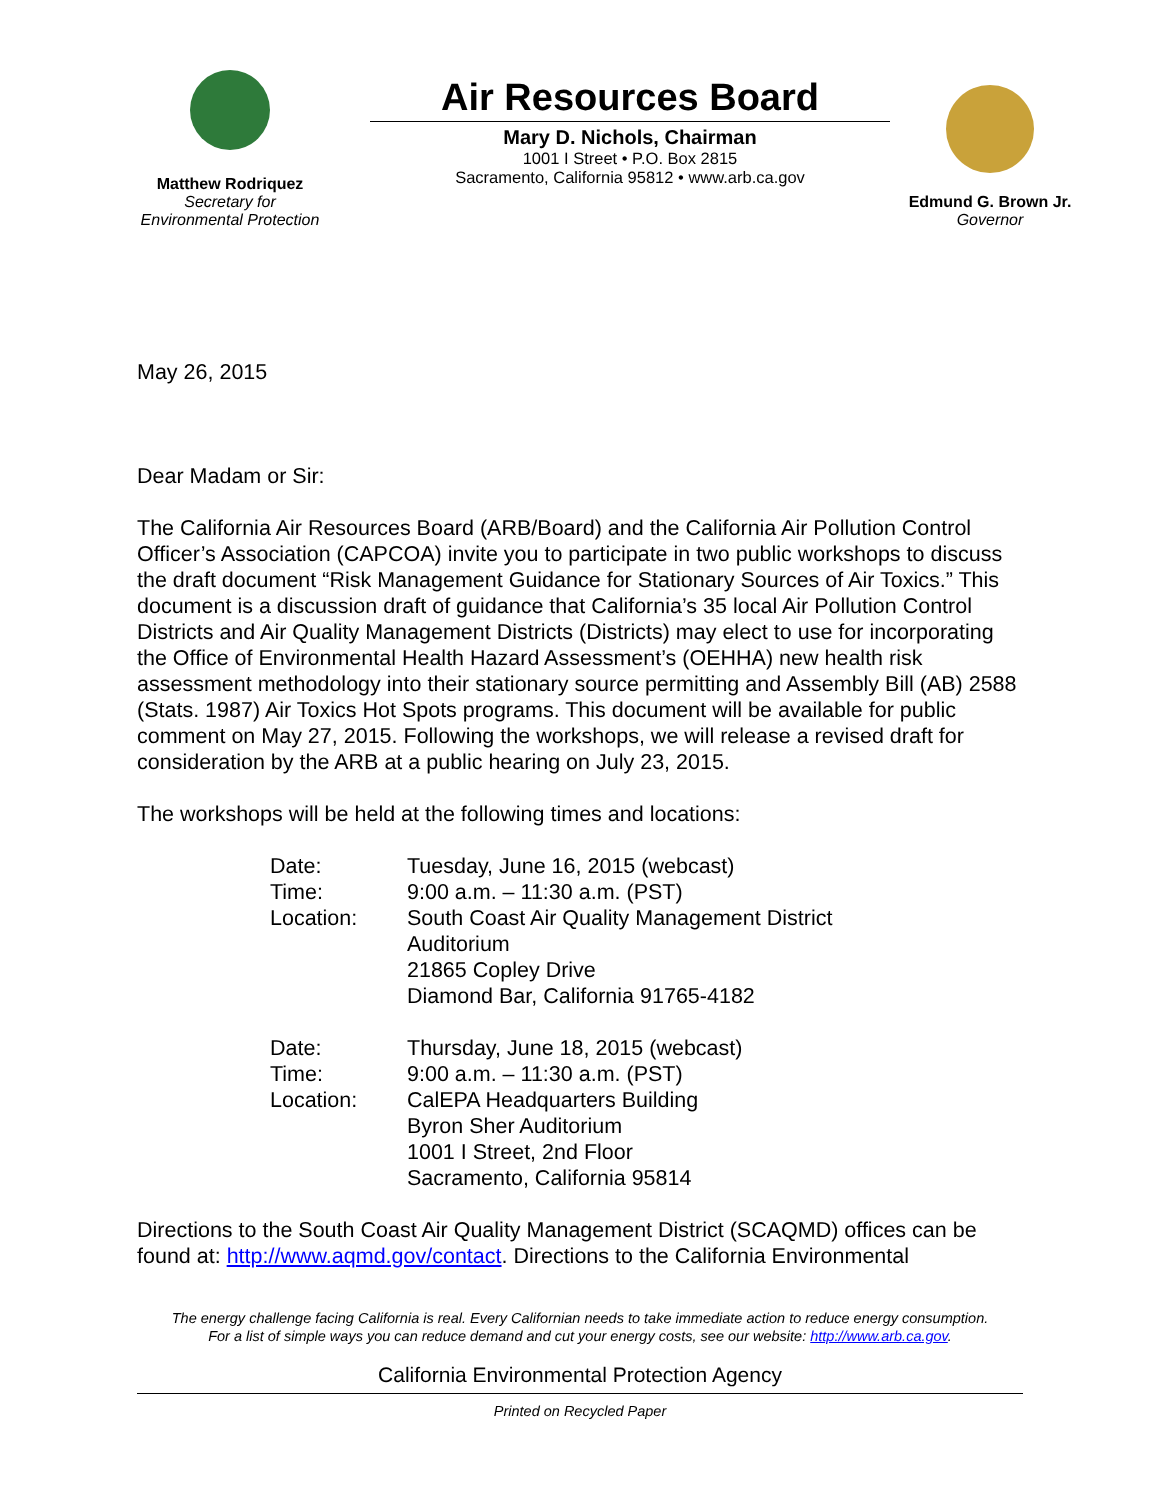Matthew Rodriquez
Secretary for
Environmental Protection
Air Resources Board
Mary D. Nichols, Chairman
1001 I Street • P.O. Box 2815
Sacramento, California 95812 • www.arb.ca.gov
Edmund G. Brown Jr.
Governor
May 26, 2015
Dear Madam or Sir:
The California Air Resources Board (ARB/Board) and the California Air Pollution Control Officer’s Association (CAPCOA) invite you to participate in two public workshops to discuss the draft document “Risk Management Guidance for Stationary Sources of Air Toxics.” This document is a discussion draft of guidance that California’s 35 local Air Pollution Control Districts and Air Quality Management Districts (Districts) may elect to use for incorporating the Office of Environmental Health Hazard Assessment’s (OEHHA) new health risk assessment methodology into their stationary source permitting and Assembly Bill (AB) 2588 (Stats. 1987) Air Toxics Hot Spots programs. This document will be available for public comment on May 27, 2015. Following the workshops, we will release a revised draft for consideration by the ARB at a public hearing on July 23, 2015.
The workshops will be held at the following times and locations:
| Date: | Tuesday, June 16, 2015 (webcast) |
| Time: | 9:00 a.m. – 11:30 a.m. (PST) |
| Location: | South Coast Air Quality Management District Auditorium 21865 Copley Drive Diamond Bar, California 91765-4182 |
| Date: | Thursday, June 18, 2015 (webcast) |
| Time: | 9:00 a.m. – 11:30 a.m. (PST) |
| Location: | CalEPA Headquarters Building Byron Sher Auditorium 1001 I Street, 2nd Floor Sacramento, California 95814 |
Directions to the South Coast Air Quality Management District (SCAQMD) offices can be found at: http://www.aqmd.gov/contact. Directions to the California Environmental
The energy challenge facing California is real. Every Californian needs to take immediate action to reduce energy consumption.
For a list of simple ways you can reduce demand and cut your energy costs, see our website: http://www.arb.ca.gov.
California Environmental Protection Agency
Printed on Recycled Paper